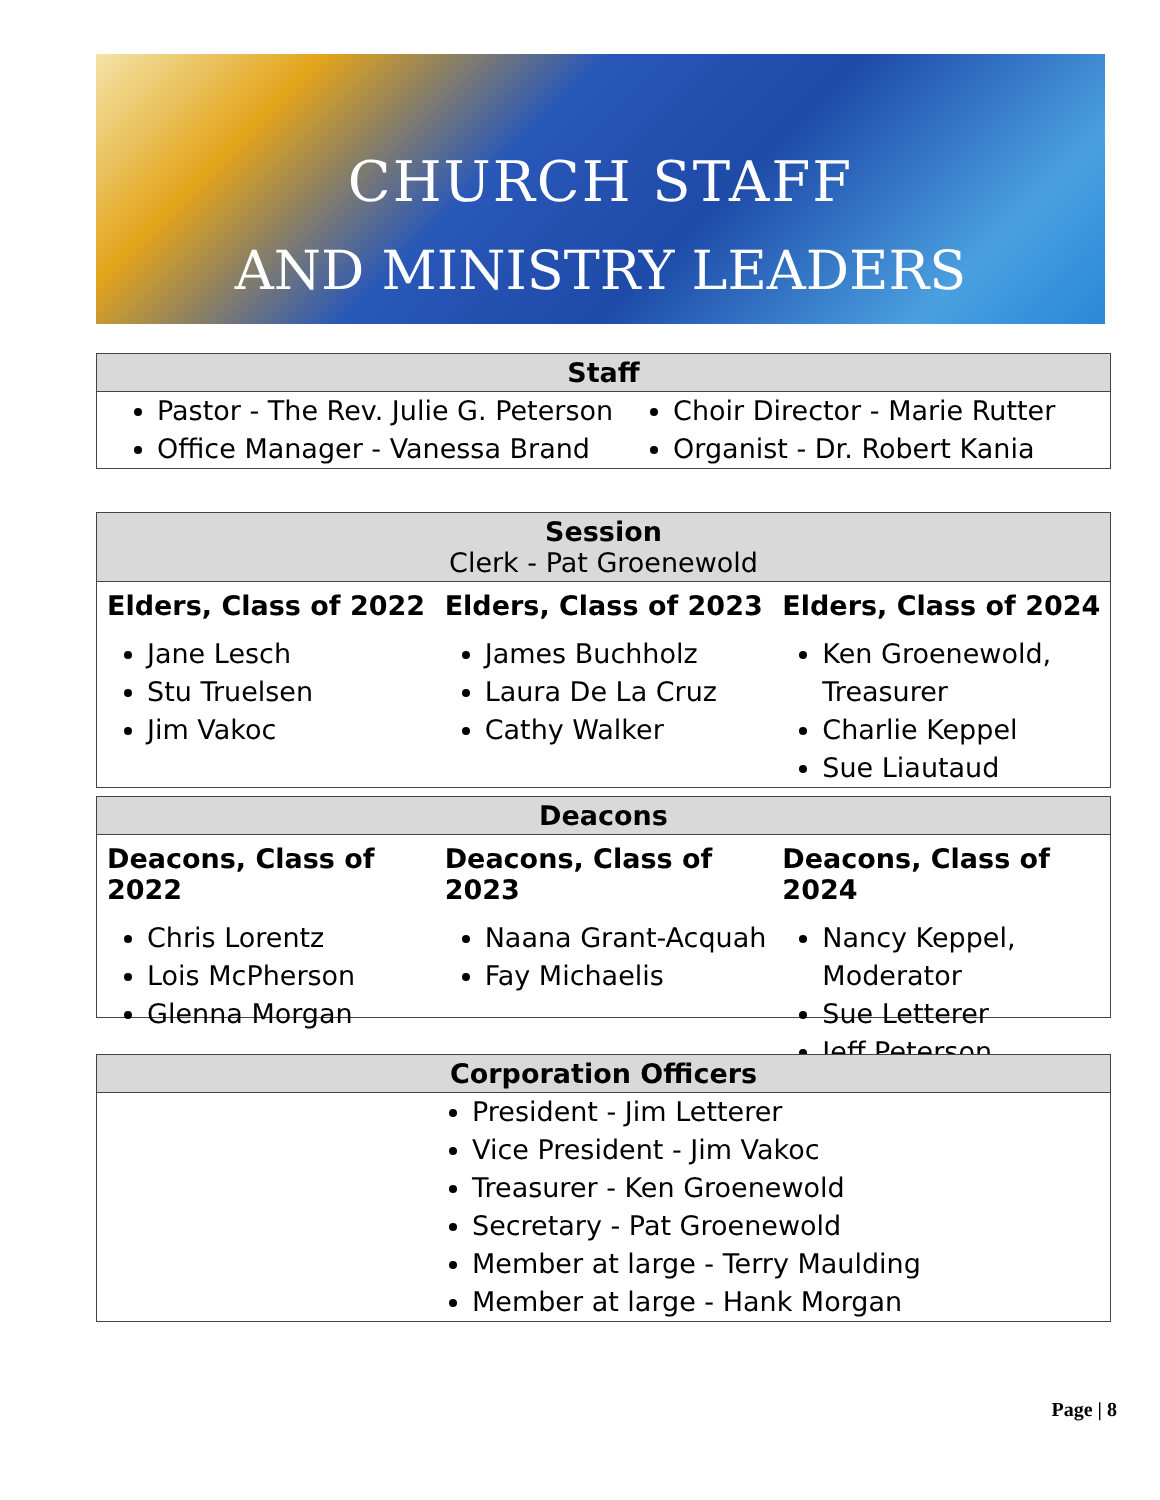CHURCH STAFF
AND MINISTRY LEADERS
Staff
Pastor - The Rev. Julie G. Peterson
Office Manager - Vanessa Brand
Choir Director - Marie Rutter
Organist - Dr. Robert Kania
Session
Clerk - Pat Groenewold
Elders, Class of 2022
Jane Lesch
Stu Truelsen
Jim Vakoc
Elders, Class of 2023
James Buchholz
Laura De La Cruz
Cathy Walker
Elders, Class of 2024
Ken Groenewold, Treasurer
Charlie Keppel
Sue Liautaud
Deacons
Deacons, Class of 2022
Chris Lorentz
Lois McPherson
Glenna Morgan
Deacons, Class of 2023
Naana Grant-Acquah
Fay Michaelis
Deacons, Class of 2024
Nancy Keppel, Moderator
Sue Letterer
Jeff Peterson
Corporation Officers
President - Jim Letterer
Vice President - Jim Vakoc
Treasurer - Ken Groenewold
Secretary - Pat Groenewold
Member at large - Terry Maulding
Member at large - Hank Morgan
Page | 8